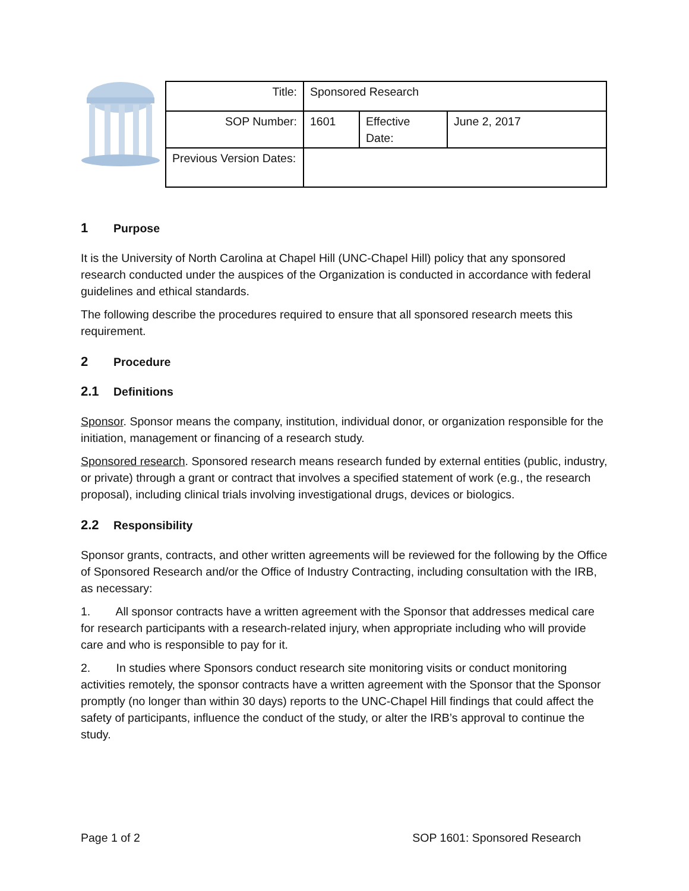| Title: | Sponsored Research | | |
| SOP Number: | 1601 | Effective Date: | June 2, 2017 |
| Previous Version Dates: | | | |
1 Purpose
It is the University of North Carolina at Chapel Hill (UNC-Chapel Hill) policy that any sponsored research conducted under the auspices of the Organization is conducted in accordance with federal guidelines and ethical standards.
The following describe the procedures required to ensure that all sponsored research meets this requirement.
2 Procedure
2.1 Definitions
Sponsor. Sponsor means the company, institution, individual donor, or organization responsible for the initiation, management or financing of a research study.
Sponsored research. Sponsored research means research funded by external entities (public, industry, or private) through a grant or contract that involves a specified statement of work (e.g., the research proposal), including clinical trials involving investigational drugs, devices or biologics.
2.2 Responsibility
Sponsor grants, contracts, and other written agreements will be reviewed for the following by the Office of Sponsored Research and/or the Office of Industry Contracting, including consultation with the IRB, as necessary:
1. All sponsor contracts have a written agreement with the Sponsor that addresses medical care for research participants with a research-related injury, when appropriate including who will provide care and who is responsible to pay for it.
2. In studies where Sponsors conduct research site monitoring visits or conduct monitoring activities remotely, the sponsor contracts have a written agreement with the Sponsor that the Sponsor promptly (no longer than within 30 days) reports to the UNC-Chapel Hill findings that could affect the safety of participants, influence the conduct of the study, or alter the IRB’s approval to continue the study.
Page 1 of 2 SOP 1601: Sponsored Research